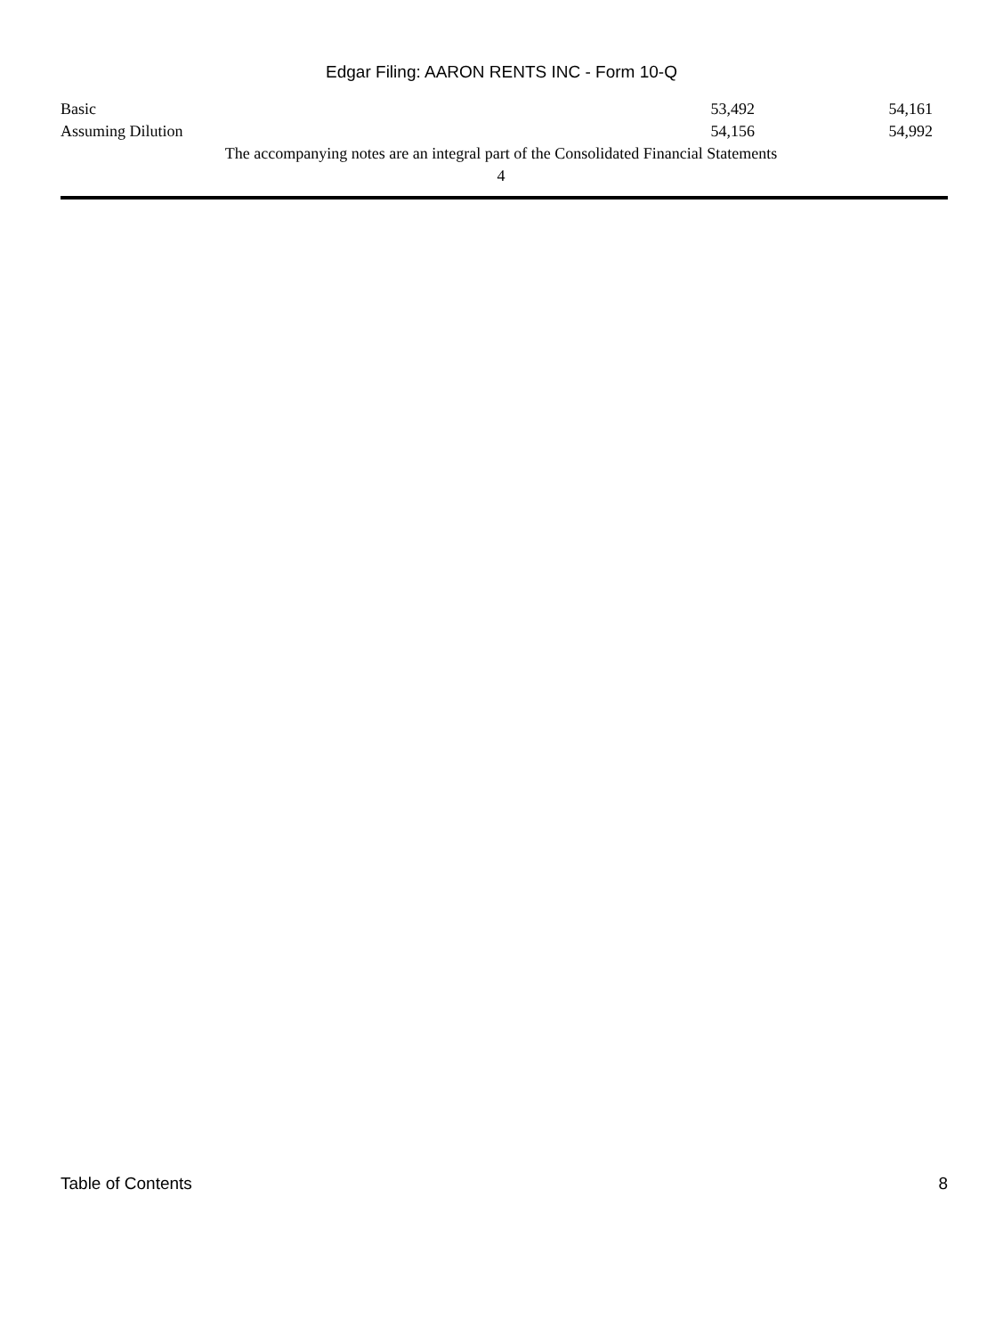Edgar Filing: AARON RENTS INC - Form 10-Q
| Basic | 53,492 | 54,161 |
| Assuming Dilution | 54,156 | 54,992 |
The accompanying notes are an integral part of the Consolidated Financial Statements
4
Table of Contents 8